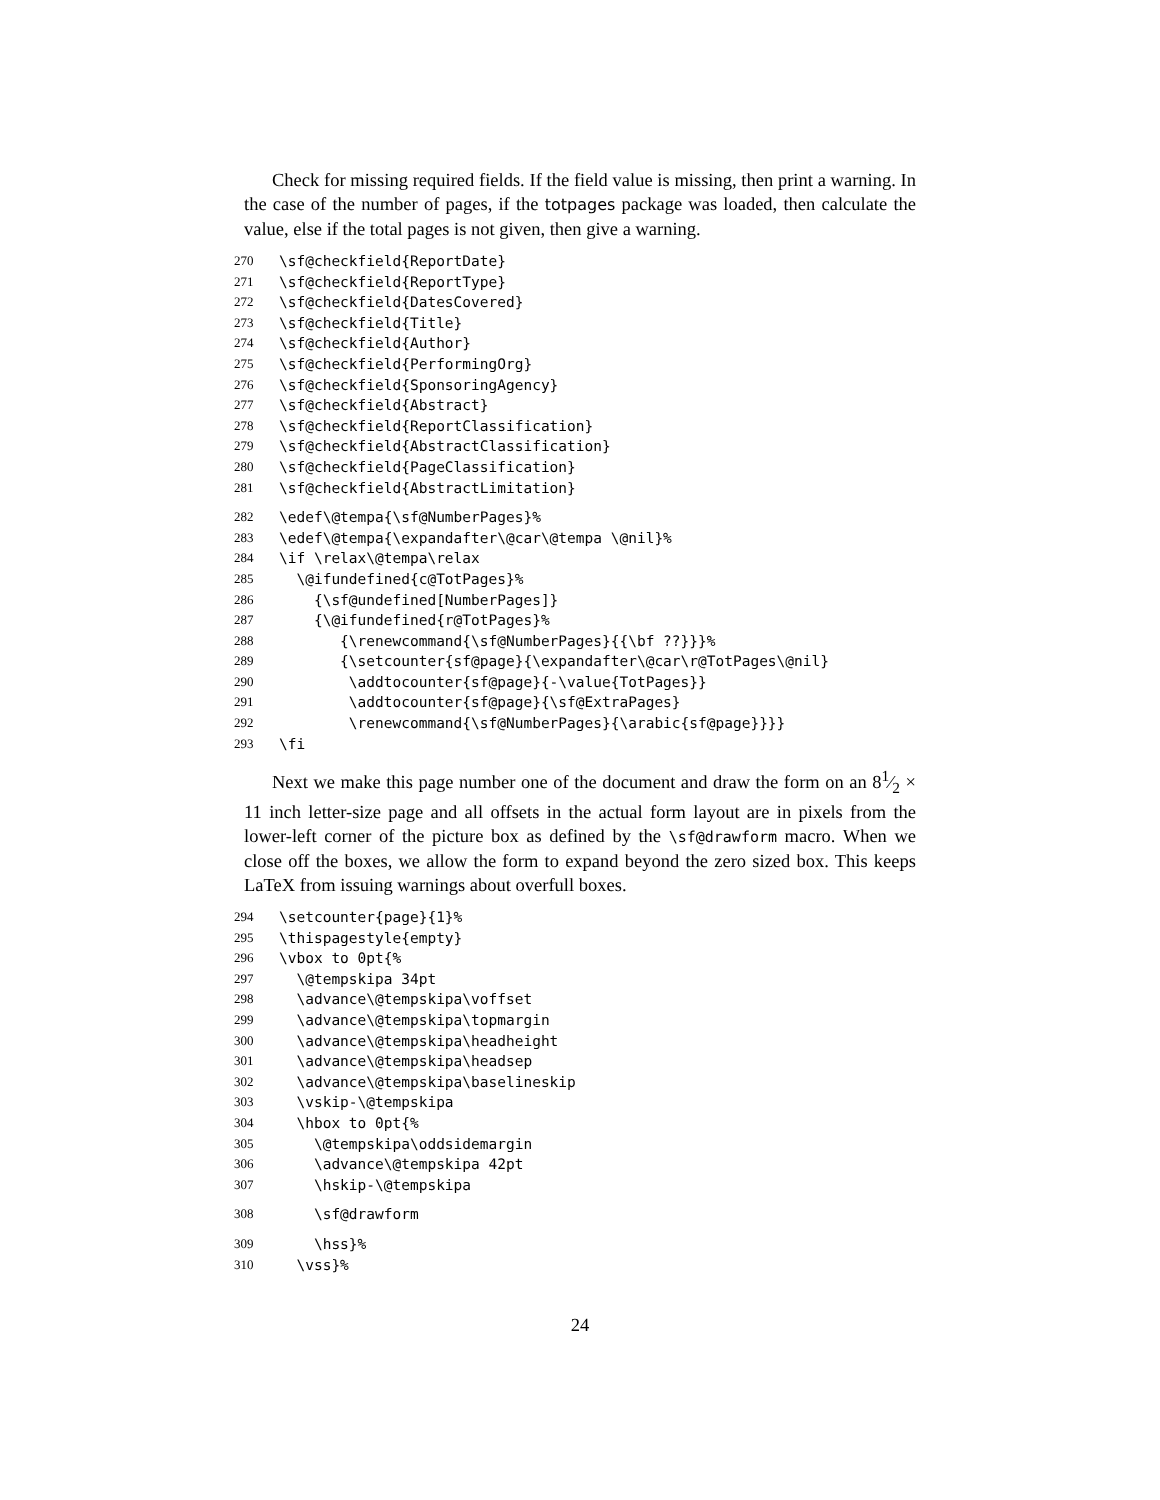Check for missing required fields. If the field value is missing, then print a warning. In the case of the number of pages, if the totpages package was loaded, then calculate the value, else if the total pages is not given, then give a warning.
270 \sf@checkfield{ReportDate}
271 \sf@checkfield{ReportType}
272 \sf@checkfield{DatesCovered}
273 \sf@checkfield{Title}
274 \sf@checkfield{Author}
275 \sf@checkfield{PerformingOrg}
276 \sf@checkfield{SponsoringAgency}
277 \sf@checkfield{Abstract}
278 \sf@checkfield{ReportClassification}
279 \sf@checkfield{AbstractClassification}
280 \sf@checkfield{PageClassification}
281 \sf@checkfield{AbstractLimitation}
282 \edef\@tempa{\sf@NumberPages}%
283 \edef\@tempa{\expandafter\@car\@tempa \@nil}%
284 \if \relax\@tempa\relax
285 \@ifundefined{c@TotPages}%
286 {\sf@undefined[NumberPages]}
287 {\@ifundefined{r@TotPages}%
288 {\renewcommand{\sf@NumberPages}{{\bf ??}}}%
289 {\setcounter{sf@page}{\expandafter\@car\r@TotPages\@nil}
290 \addtocounter{sf@page}{-\value{TotPages}}
291 \addtocounter{sf@page}{\sf@ExtraPages}
292 \renewcommand{\sf@NumberPages}{\arabic{sf@page}}}}
293 \fi
Next we make this page number one of the document and draw the form on an 81⁄2 × 11 inch letter-size page and all offsets in the actual form layout are in pixels from the lower-left corner of the picture box as defined by the \sf@drawform macro. When we close off the boxes, we allow the form to expand beyond the zero sized box. This keeps LaTeX from issuing warnings about overfull boxes.
294 \setcounter{page}{1}%
295 \thispagestyle{empty}
296 \vbox to 0pt{%
297 \@tempskipa 34pt
298 \advance\@tempskipa\voffset
299 \advance\@tempskipa\topmargin
300 \advance\@tempskipa\headheight
301 \advance\@tempskipa\headsep
302 \advance\@tempskipa\baselineskip
303 \vskip-\@tempskipa
304 \hbox to 0pt{%
305 \@tempskipa\oddsidemargin
306 \advance\@tempskipa 42pt
307 \hskip-\@tempskipa
308 \sf@drawform
309 \hss}%
310 \vss}%
24